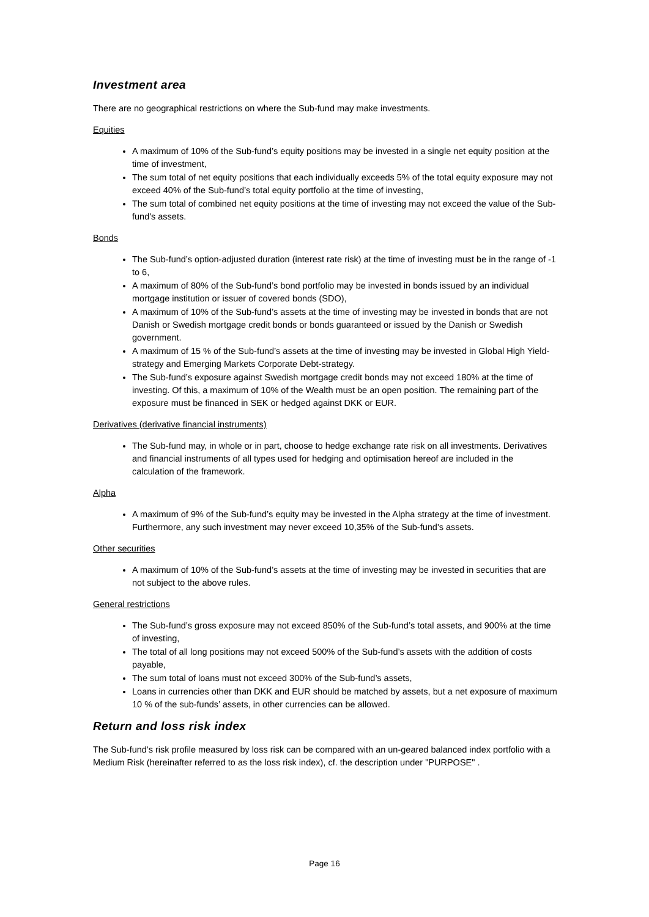Investment area
There are no geographical restrictions on where the Sub-fund may make investments.
Equities
A maximum of 10% of the Sub-fund’s equity positions may be invested in a single net equity position at the time of investment,
The sum total of net equity positions that each individually exceeds 5% of the total equity exposure may not exceed 40% of the Sub-fund’s total equity portfolio at the time of investing,
The sum total of combined net equity positions at the time of investing may not exceed the value of the Sub-fund's assets.
Bonds
The Sub-fund’s option-adjusted duration (interest rate risk) at the time of investing must be in the range of -1 to 6,
A maximum of 80% of the Sub-fund’s bond portfolio may be invested in bonds issued by an individual mortgage institution or issuer of covered bonds (SDO),
A maximum of 10% of the Sub-fund’s assets at the time of investing may be invested in bonds that are not Danish or Swedish mortgage credit bonds or bonds guaranteed or issued by the Danish or Swedish government.
A maximum of 15 % of the Sub-fund’s assets at the time of investing may be invested in Global High Yield-strategy and Emerging Markets Corporate Debt-strategy.
The Sub-fund’s exposure against Swedish mortgage credit bonds may not exceed 180% at the time of investing. Of this, a maximum of 10% of the Wealth must be an open position. The remaining part of the exposure must be financed in SEK or hedged against DKK or EUR.
Derivatives (derivative financial instruments)
The Sub-fund may, in whole or in part, choose to hedge exchange rate risk on all investments. Derivatives and financial instruments of all types used for hedging and optimisation hereof are included in the calculation of the framework.
Alpha
A maximum of 9% of the Sub-fund’s equity may be invested in the Alpha strategy at the time of investment. Furthermore, any such investment may never exceed 10,35% of the Sub-fund's assets.
Other securities
A maximum of 10% of the Sub-fund’s assets at the time of investing may be invested in securities that are not subject to the above rules.
General restrictions
The Sub-fund’s gross exposure may not exceed 850% of the Sub-fund’s total assets, and 900% at the time of investing,
The total of all long positions may not exceed 500% of the Sub-fund’s assets with the addition of costs payable,
The sum total of loans must not exceed 300% of the Sub-fund’s assets,
Loans in currencies other than DKK and EUR should be matched by assets, but a net exposure of maximum 10 % of the sub-funds’ assets, in other currencies can be allowed.
Return and loss risk index
The Sub-fund's risk profile measured by loss risk can be compared with an un-geared balanced index portfolio with a Medium Risk (hereinafter referred to as the loss risk index), cf. the description under "PURPOSE" .
Page 16